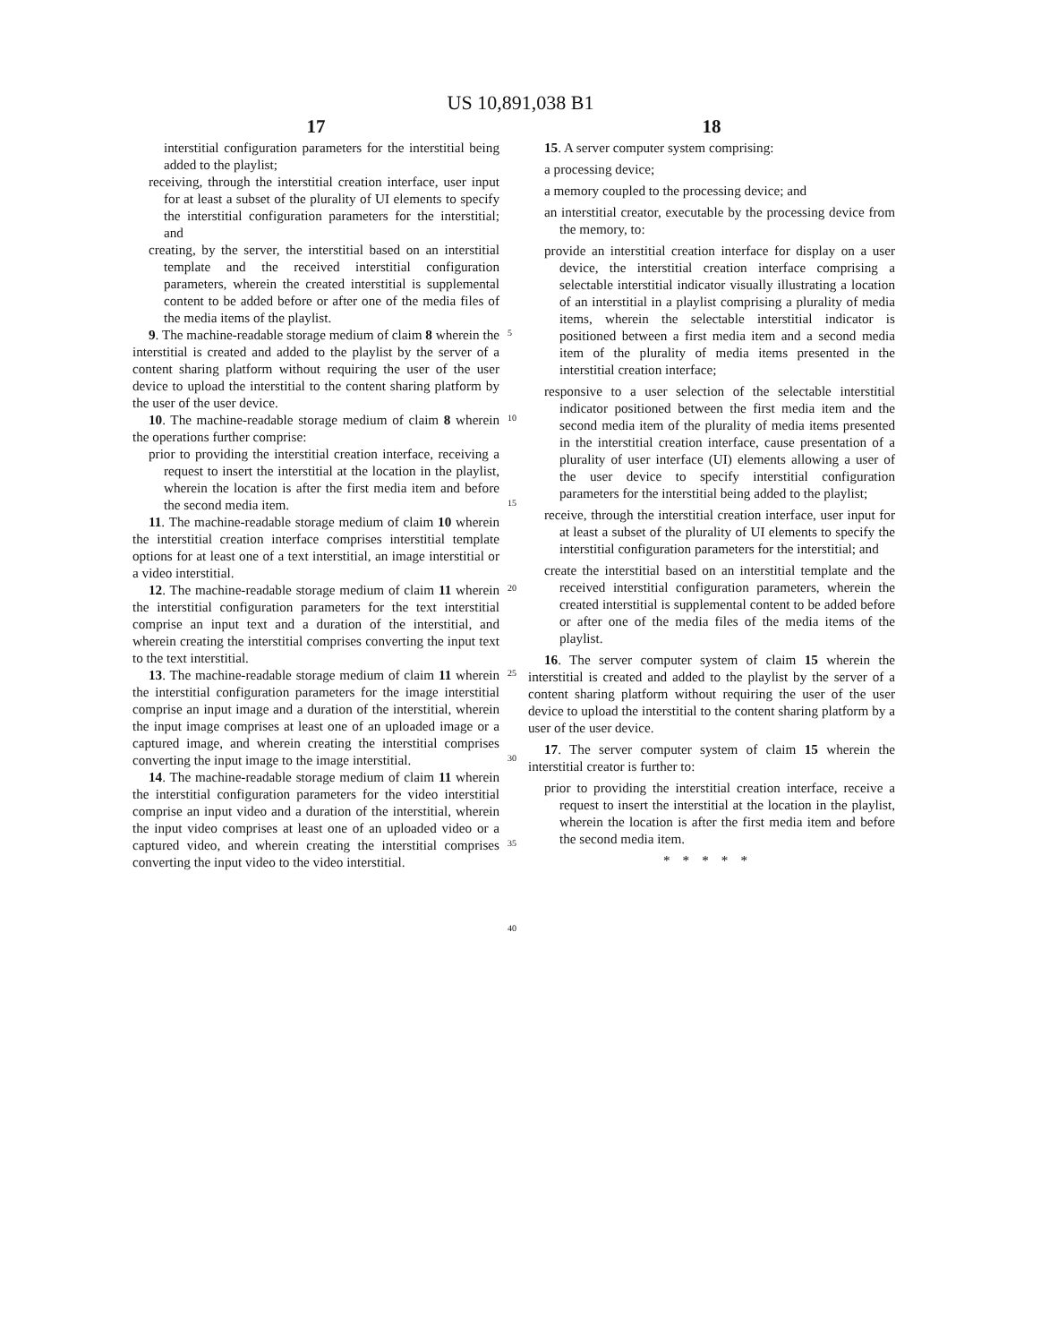US 10,891,038 B1
17
interstitial configuration parameters for the interstitial being added to the playlist;
receiving, through the interstitial creation interface, user input for at least a subset of the plurality of UI elements to specify the interstitial configuration parameters for the interstitial; and
creating, by the server, the interstitial based on an interstitial template and the received interstitial configuration parameters, wherein the created interstitial is supplemental content to be added before or after one of the media files of the media items of the playlist.
9. The machine-readable storage medium of claim 8 wherein the interstitial is created and added to the playlist by the server of a content sharing platform without requiring the user of the user device to upload the interstitial to the content sharing platform by the user of the user device.
10. The machine-readable storage medium of claim 8 wherein the operations further comprise:
prior to providing the interstitial creation interface, receiving a request to insert the interstitial at the location in the playlist, wherein the location is after the first media item and before the second media item.
11. The machine-readable storage medium of claim 10 wherein the interstitial creation interface comprises interstitial template options for at least one of a text interstitial, an image interstitial or a video interstitial.
12. The machine-readable storage medium of claim 11 wherein the interstitial configuration parameters for the text interstitial comprise an input text and a duration of the interstitial, and wherein creating the interstitial comprises converting the input text to the text interstitial.
13. The machine-readable storage medium of claim 11 wherein the interstitial configuration parameters for the image interstitial comprise an input image and a duration of the interstitial, wherein the input image comprises at least one of an uploaded image or a captured image, and wherein creating the interstitial comprises converting the input image to the image interstitial.
14. The machine-readable storage medium of claim 11 wherein the interstitial configuration parameters for the video interstitial comprise an input video and a duration of the interstitial, wherein the input video comprises at least one of an uploaded video or a captured video, and wherein creating the interstitial comprises converting the input video to the video interstitial.
5
10
15
20
25
30
35
40
18
15. A server computer system comprising:
a processing device;
a memory coupled to the processing device; and
an interstitial creator, executable by the processing device from the memory, to:
provide an interstitial creation interface for display on a user device, the interstitial creation interface comprising a selectable interstitial indicator visually illustrating a location of an interstitial in a playlist comprising a plurality of media items, wherein the selectable interstitial indicator is positioned between a first media item and a second media item of the plurality of media items presented in the interstitial creation interface;
responsive to a user selection of the selectable interstitial indicator positioned between the first media item and the second media item of the plurality of media items presented in the interstitial creation interface, cause presentation of a plurality of user interface (UI) elements allowing a user of the user device to specify interstitial configuration parameters for the interstitial being added to the playlist;
receive, through the interstitial creation interface, user input for at least a subset of the plurality of UI elements to specify the interstitial configuration parameters for the interstitial; and
create the interstitial based on an interstitial template and the received interstitial configuration parameters, wherein the created interstitial is supplemental content to be added before or after one of the media files of the media items of the playlist.
16. The server computer system of claim 15 wherein the interstitial is created and added to the playlist by the server of a content sharing platform without requiring the user of the user device to upload the interstitial to the content sharing platform by a user of the user device.
17. The server computer system of claim 15 wherein the interstitial creator is further to:
prior to providing the interstitial creation interface, receive a request to insert the interstitial at the location in the playlist, wherein the location is after the first media item and before the second media item.
*****